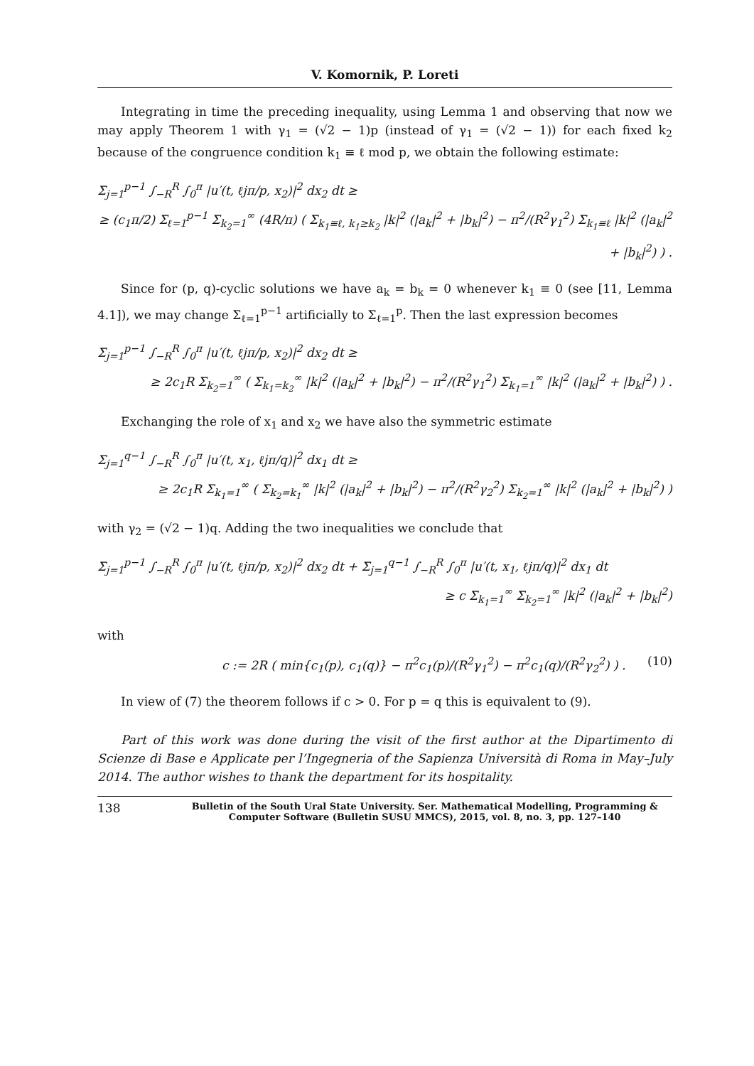V. Komornik, P. Loreti
Integrating in time the preceding inequality, using Lemma 1 and observing that now we may apply Theorem 1 with γ<sub>1</sub> = (√2 − 1)p (instead of γ<sub>1</sub> = (√2 − 1)) for each fixed k<sub>2</sub> because of the congruence condition k<sub>1</sub> ≡ ℓ mod p, we obtain the following estimate:
Σ<sub>j=1</sub><sup>p−1</sup> ∫<sub>−R</sub><sup>R</sup> ∫<sub>0</sub><sup>π</sup> |u′(t, ℓjπ/p, x<sub>2</sub>)|<sup>2</sup> dx<sub>2</sub> dt ≥
≥ (c<sub>1</sub>π/2) Σ<sub>ℓ=1</sub><sup>p−1</sup> Σ<sub>k<sub>2</sub>=1</sub><sup>∞</sup> (4R/π) ( Σ<sub>k<sub>1</sub>≡ℓ, k<sub>1</sub>≥k<sub>2</sub></sub> |k|<sup>2</sup> (|a<sub>k</sub>|<sup>2</sup> + |b<sub>k</sub>|<sup>2</sup>) − π<sup>2</sup>/(R<sup>2</sup>γ<sub>1</sub><sup>2</sup>) Σ<sub>k<sub>1</sub>≡ℓ</sub> |k|<sup>2</sup> (|a<sub>k</sub>|<sup>2</sup> + |b<sub>k</sub>|<sup>2</sup>) ) .
Since for (p, q)-cyclic solutions we have a<sub>k</sub> = b<sub>k</sub> = 0 whenever k<sub>1</sub> ≡ 0 (see [11, Lemma 4.1]), we may change Σ<sub>ℓ=1</sub><sup>p−1</sup> artificially to Σ<sub>ℓ=1</sub><sup>p</sup>. Then the last expression becomes
Σ<sub>j=1</sub><sup>p−1</sup> ∫<sub>−R</sub><sup>R</sup> ∫<sub>0</sub><sup>π</sup> |u′(t, ℓjπ/p, x<sub>2</sub>)|<sup>2</sup> dx<sub>2</sub> dt ≥
≥ 2c<sub>1</sub>R Σ<sub>k<sub>2</sub>=1</sub><sup>∞</sup> ( Σ<sub>k<sub>1</sub>=k<sub>2</sub></sub><sup>∞</sup> |k|<sup>2</sup> (|a<sub>k</sub>|<sup>2</sup> + |b<sub>k</sub>|<sup>2</sup>) − π<sup>2</sup>/(R<sup>2</sup>γ<sub>1</sub><sup>2</sup>) Σ<sub>k<sub>1</sub>=1</sub><sup>∞</sup> |k|<sup>2</sup> (|a<sub>k</sub>|<sup>2</sup> + |b<sub>k</sub>|<sup>2</sup>) ) .
Exchanging the role of x<sub>1</sub> and x<sub>2</sub> we have also the symmetric estimate
Σ<sub>j=1</sub><sup>q−1</sup> ∫<sub>−R</sub><sup>R</sup> ∫<sub>0</sub><sup>π</sup> |u′(t, x<sub>1</sub>, ℓjπ/q)|<sup>2</sup> dx<sub>1</sub> dt ≥
≥ 2c<sub>1</sub>R Σ<sub>k<sub>1</sub>=1</sub><sup>∞</sup> ( Σ<sub>k<sub>2</sub>=k<sub>1</sub></sub><sup>∞</sup> |k|<sup>2</sup> (|a<sub>k</sub>|<sup>2</sup> + |b<sub>k</sub>|<sup>2</sup>) − π<sup>2</sup>/(R<sup>2</sup>γ<sub>2</sub><sup>2</sup>) Σ<sub>k<sub>2</sub>=1</sub><sup>∞</sup> |k|<sup>2</sup> (|a<sub>k</sub>|<sup>2</sup> + |b<sub>k</sub>|<sup>2</sup>) )
with γ<sub>2</sub> = (√2 − 1)q. Adding the two inequalities we conclude that
Σ<sub>j=1</sub><sup>p−1</sup> ∫<sub>−R</sub><sup>R</sup> ∫<sub>0</sub><sup>π</sup> |u′(t, ℓjπ/p, x<sub>2</sub>)|<sup>2</sup> dx<sub>2</sub> dt + Σ<sub>j=1</sub><sup>q−1</sup> ∫<sub>−R</sub><sup>R</sup> ∫<sub>0</sub><sup>π</sup> |u′(t, x<sub>1</sub>, ℓjπ/q)|<sup>2</sup> dx<sub>1</sub> dt
≥ c Σ<sub>k<sub>1</sub>=1</sub><sup>∞</sup> Σ<sub>k<sub>2</sub>=1</sub><sup>∞</sup> |k|<sup>2</sup> (|a<sub>k</sub>|<sup>2</sup> + |b<sub>k</sub>|<sup>2</sup>)
with
c := 2R ( min{c<sub>1</sub>(p), c<sub>1</sub>(q)} − π<sup>2</sup>c<sub>1</sub>(p)/(R<sup>2</sup>γ<sub>1</sub><sup>2</sup>) − π<sup>2</sup>c<sub>1</sub>(q)/(R<sup>2</sup>γ<sub>2</sub><sup>2</sup>) ) . (10)
In view of (7) the theorem follows if c > 0. For p = q this is equivalent to (9).
Part of this work was done during the visit of the first author at the Dipartimento di Scienze di Base e Applicate per l’Ingegneria of the Sapienza Università di Roma in May–July 2014. The author wishes to thank the department for its hospitality.
138 Bulletin of the South Ural State University. Ser. Mathematical Modelling, Programming & Computer Software (Bulletin SUSU MMCS), 2015, vol. 8, no. 3, pp. 127–140